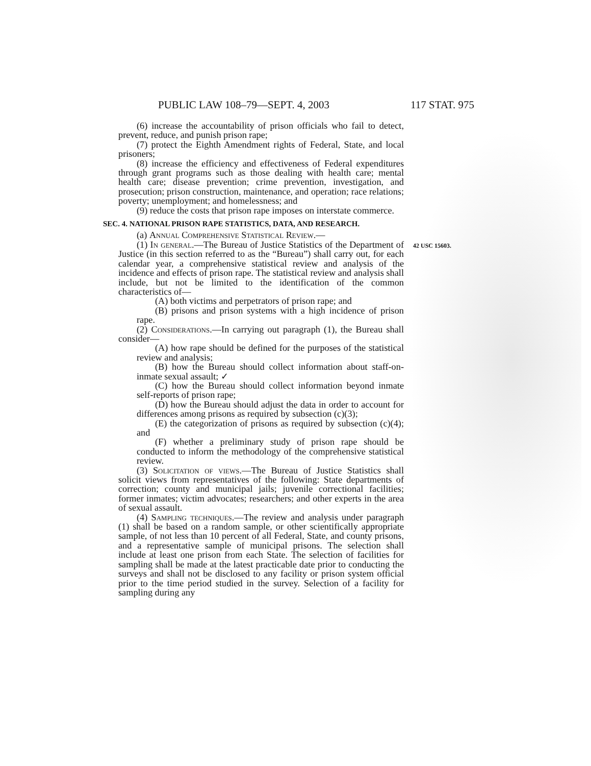PUBLIC LAW 108–79—SEPT. 4, 2003 117 STAT. 975
42 USC 15603.
(6) increase the accountability of prison officials who fail to detect, prevent, reduce, and punish prison rape;
(7) protect the Eighth Amendment rights of Federal, State, and local prisoners;
(8) increase the efficiency and effectiveness of Federal expenditures through grant programs such as those dealing with health care; mental health care; disease prevention; crime prevention, investigation, and prosecution; prison construction, maintenance, and operation; race relations; poverty; unemployment; and homelessness; and
(9) reduce the costs that prison rape imposes on interstate commerce.
SEC. 4. NATIONAL PRISON RAPE STATISTICS, DATA, AND RESEARCH.
(a) Annual Comprehensive Statistical Review.—
(1) In general.—The Bureau of Justice Statistics of the Department of Justice (in this section referred to as the “Bureau”) shall carry out, for each calendar year, a comprehensive statistical review and analysis of the incidence and effects of prison rape. The statistical review and analysis shall include, but not be limited to the identification of the common characteristics of—
(A) both victims and perpetrators of prison rape; and
(B) prisons and prison systems with a high incidence of prison rape.
(2) Considerations.—In carrying out paragraph (1), the Bureau shall consider—
(A) how rape should be defined for the purposes of the statistical review and analysis;
(B) how the Bureau should collect information about staff-on-inmate sexual assault; ✓
(C) how the Bureau should collect information beyond inmate self-reports of prison rape;
(D) how the Bureau should adjust the data in order to account for differences among prisons as required by subsection (c)(3);
(E) the categorization of prisons as required by subsection (c)(4); and
(F) whether a preliminary study of prison rape should be conducted to inform the methodology of the comprehensive statistical review.
(3) Solicitation of views.—The Bureau of Justice Statistics shall solicit views from representatives of the following: State departments of correction; county and municipal jails; juvenile correctional facilities; former inmates; victim advocates; researchers; and other experts in the area of sexual assault.
(4) Sampling techniques.—The review and analysis under paragraph (1) shall be based on a random sample, or other scientifically appropriate sample, of not less than 10 percent of all Federal, State, and county prisons, and a representative sample of municipal prisons. The selection shall include at least one prison from each State. The selection of facilities for sampling shall be made at the latest practicable date prior to conducting the surveys and shall not be disclosed to any facility or prison system official prior to the time period studied in the survey. Selection of a facility for sampling during any